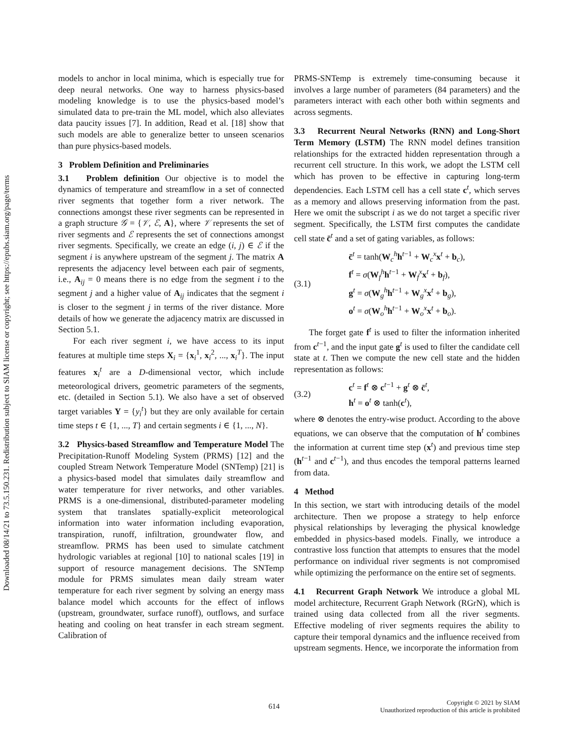Downloaded 08/14/21 to 73.5.150.231. Redistribution subject to SIAM license or copyright; see https://epubs.siam.org/page/terms
models to anchor in local minima, which is especially true for deep neural networks. One way to harness physics-based modeling knowledge is to use the physics-based model’s simulated data to pre-train the ML model, which also alleviates data paucity issues [7]. In addition, Read et al. [18] show that such models are able to generalize better to unseen scenarios than pure physics-based models.
3 Problem Definition and Preliminaries
3.1 Problem definition Our objective is to model the dynamics of temperature and streamflow in a set of connected river segments that together form a river network. The connections amongst these river segments can be represented in a graph structure 𝒢 = {𝒱, ℰ, A}, where 𝒱 represents the set of river segments and ℰ represents the set of connections amongst river segments. Specifically, we create an edge (i, j) ∈ ℰ if the segment i is anywhere upstream of the segment j. The matrix A represents the adjacency level between each pair of segments, i.e., A<sub>ij</sub> = 0 means there is no edge from the segment i to the segment j and a higher value of A<sub>ij</sub> indicates that the segment i is closer to the segment j in terms of the river distance. More details of how we generate the adjacency matrix are discussed in Section 5.1.
For each river segment i, we have access to its input features at multiple time steps X<sub>i</sub> = {x<sub>i</sub><sup>1</sup>, x<sub>i</sub><sup>2</sup>, ..., x<sub>i</sub><sup>T</sup>}. The input features x<sub>i</sub><sup>t</sup> are a D-dimensional vector, which include meteorological drivers, geometric parameters of the segments, etc. (detailed in Section 5.1). We also have a set of observed target variables Y = {y<sub>i</sub><sup>t</sup>} but they are only available for certain time steps t ∈ {1, ..., T} and certain segments i ∈ {1, ..., N}.
3.2 Physics-based Streamflow and Temperature Model The Precipitation-Runoff Modeling System (PRMS) [12] and the coupled Stream Network Temperature Model (SNTemp) [21] is a physics-based model that simulates daily streamflow and water temperature for river networks, and other variables. PRMS is a one-dimensional, distributed-parameter modeling system that translates spatially-explicit meteorological information into water information including evaporation, transpiration, runoff, infiltration, groundwater flow, and streamflow. PRMS has been used to simulate catchment hydrologic variables at regional [10] to national scales [19] in support of resource management decisions. The SNTemp module for PRMS simulates mean daily stream water temperature for each river segment by solving an energy mass balance model which accounts for the effect of inflows (upstream, groundwater, surface runoff), outflows, and surface heating and cooling on heat transfer in each stream segment. Calibration of
PRMS-SNTemp is extremely time-consuming because it involves a large number of parameters (84 parameters) and the parameters interact with each other both within segments and across segments.
3.3 Recurrent Neural Networks (RNN) and Long-Short Term Memory (LSTM) The RNN model defines transition relationships for the extracted hidden representation through a recurrent cell structure. In this work, we adopt the LSTM cell which has proven to be effective in capturing long-term dependencies. Each LSTM cell has a cell state c<sup>t</sup>, which serves as a memory and allows preserving information from the past. Here we omit the subscript i as we do not target a specific river segment. Specifically, the LSTM first computes the candidate cell state c̄<sup>t</sup> and a set of gating variables, as follows:
(3.1)
c̄<sup>t</sup> = tanh(W<sub>c</sub><sup>h</sup>h<sup>t−1</sup> + W<sub>c</sub><sup>x</sup>x<sup>t</sup> + b<sub>c</sub>),
f<sup>t</sup> = σ(W<sub>f</sub><sup>h</sup>h<sup>t−1</sup> + W<sub>f</sub><sup>x</sup>x<sup>t</sup> + b<sub>f</sub>),
g<sup>t</sup> = σ(W<sub>g</sub><sup>h</sup>h<sup>t−1</sup> + W<sub>g</sub><sup>x</sup>x<sup>t</sup> + b<sub>g</sub>),
o<sup>t</sup> = σ(W<sub>o</sub><sup>h</sup>h<sup>t−1</sup> + W<sub>o</sub><sup>x</sup>x<sup>t</sup> + b<sub>o</sub>).
The forget gate f<sup>t</sup> is used to filter the information inherited from c<sup>t−1</sup>, and the input gate g<sup>t</sup> is used to filter the candidate cell state at t. Then we compute the new cell state and the hidden representation as follows:
(3.2)
c<sup>t</sup> = f<sup>t</sup> ⊗ c<sup>t−1</sup> + g<sup>t</sup> ⊗ c̄<sup>t</sup>,
h<sup>t</sup> = o<sup>t</sup> ⊗ tanh(c<sup>t</sup>),
where ⊗ denotes the entry-wise product. According to the above equations, we can observe that the computation of h<sup>t</sup> combines the information at current time step (x<sup>t</sup>) and previous time step (h<sup>t−1</sup> and c<sup>t−1</sup>), and thus encodes the temporal patterns learned from data.
4 Method
In this section, we start with introducing details of the model architecture. Then we propose a strategy to help enforce physical relationships by leveraging the physical knowledge embedded in physics-based models. Finally, we introduce a contrastive loss function that attempts to ensures that the model performance on individual river segments is not compromised while optimizing the performance on the entire set of segments.
4.1 Recurrent Graph Network We introduce a global ML model architecture, Recurrent Graph Network (RGrN), which is trained using data collected from all the river segments. Effective modeling of river segments requires the ability to capture their temporal dynamics and the influence received from upstream segments. Hence, we incorporate the information from
614 Copyright © 2021 by SIAM
Unauthorized reproduction of this article is prohibited